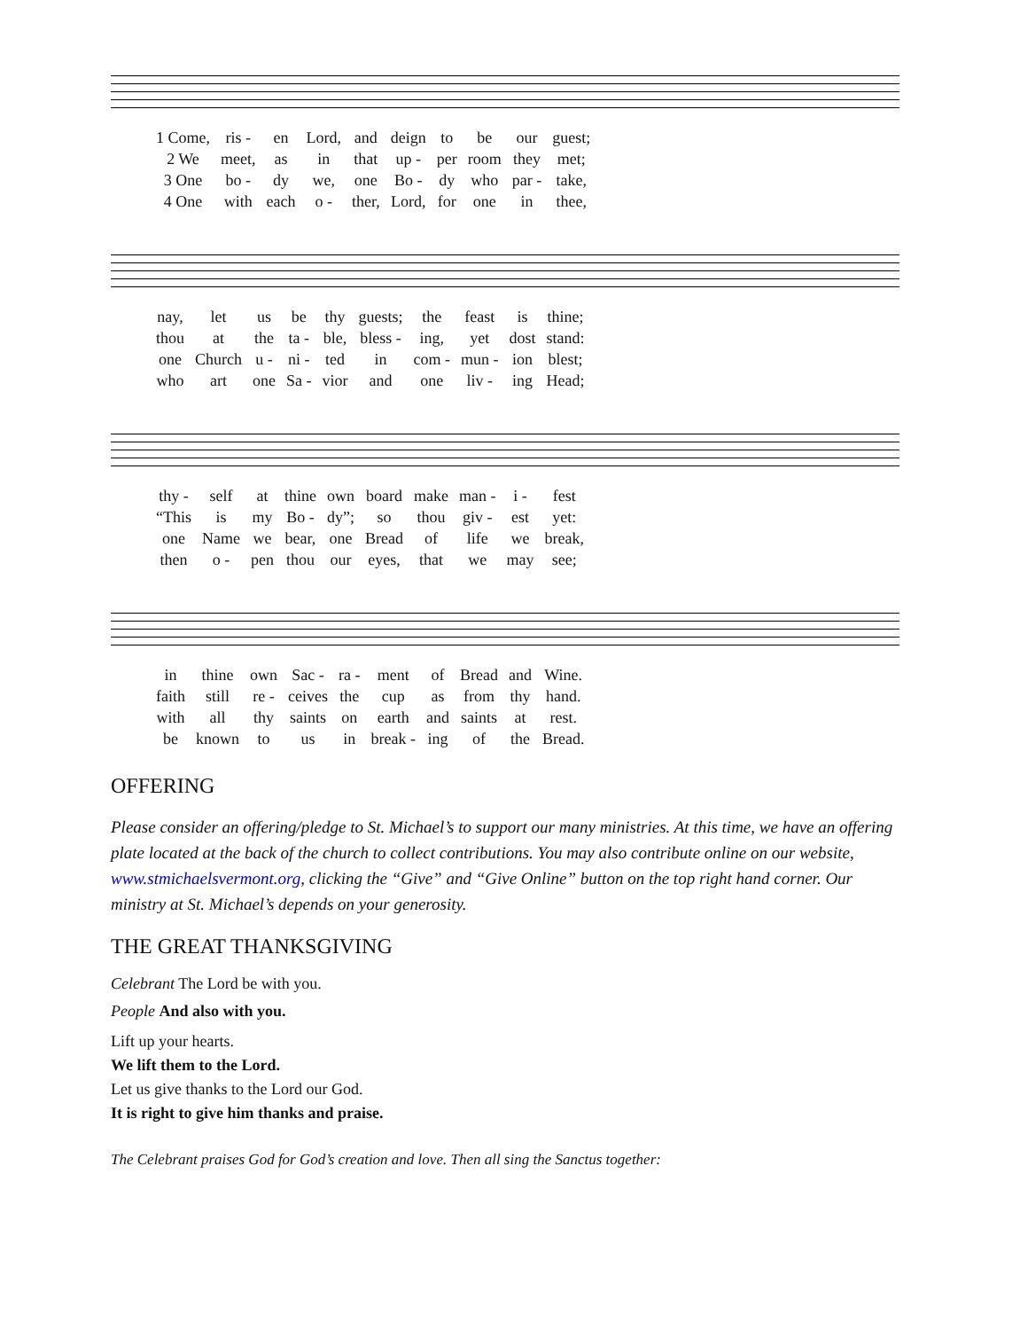| 1 Come, | ris - | en | Lord, | and | deign | to | be | our | guest; |
| 2 We | meet, | as | in | that | up - | per | room | they | met; |
| 3 One | bo - | dy | we, | one | Bo - | dy | who | par - | take, |
| 4 One | with | each | o - | ther, | Lord, | for | one | in | thee, |
| nay, | let | us | be | thy | guests; | the | feast | is | thine; |
| thou | at | the | ta - | ble, | bless - | ing, | yet | dost | stand: |
| one | Church | u - | ni - | ted | in | com - | mun - | ion | blest; |
| who | art | one | Sa - | vior | and | one | liv - | ing | Head; |
| thy - | self | at | thine | own | board | make | man - | i - | fest |
| “This | is | my | Bo - | dy”; | so | thou | giv - | est | yet: |
| one | Name | we | bear, | one | Bread | of | life | we | break, |
| then | o - | pen | thou | our | eyes, | that | we | may | see; |
| in | thine | own | Sac - | ra - | ment | of | Bread | and | Wine. |
| faith | still | re - | ceives | the | cup | as | from | thy | hand. |
| with | all | thy | saints | on | earth | and | saints | at | rest. |
| be | known | to | us | in | break - | ing | of | the | Bread. |
OFFERING
Please consider an offering/pledge to St. Michael’s to support our many ministries. At this time, we have an offering plate located at the back of the church to collect contributions. You may also contribute online on our website, www.stmichaelsvermont.org, clicking the “Give” and “Give Online” button on the top right hand corner. Our ministry at St. Michael’s depends on your generosity.
THE GREAT THANKSGIVING
Celebrant The Lord be with you.
People And also with you.
Lift up your hearts.
We lift them to the Lord.
Let us give thanks to the Lord our God.
It is right to give him thanks and praise.
The Celebrant praises God for God’s creation and love. Then all sing the Sanctus together: